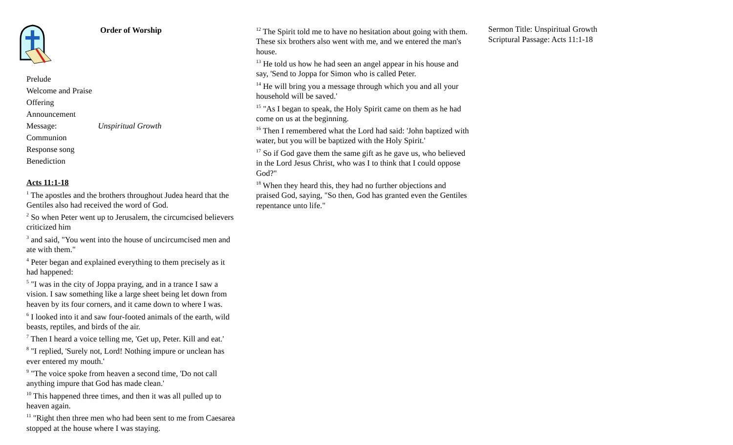Order of Worship
Prelude
Welcome and Praise
Offering
Announcement
Message: Unspiritual Growth
Communion
Response song
Benediction
Acts 11:1-18
<sup>1</sup> The apostles and the brothers throughout Judea heard that the Gentiles also had received the word of God.
<sup>2</sup> So when Peter went up to Jerusalem, the circumcised believers criticized him
<sup>3</sup> and said, "You went into the house of uncircumcised men and ate with them."
<sup>4</sup> Peter began and explained everything to them precisely as it had happened:
<sup>5</sup> "I was in the city of Joppa praying, and in a trance I saw a vision. I saw something like a large sheet being let down from heaven by its four corners, and it came down to where I was.
<sup>6</sup> I looked into it and saw four-footed animals of the earth, wild beasts, reptiles, and birds of the air.
<sup>7</sup> Then I heard a voice telling me, 'Get up, Peter. Kill and eat.'
<sup>8</sup> "I replied, 'Surely not, Lord! Nothing impure or unclean has ever entered my mouth.'
<sup>9</sup> "The voice spoke from heaven a second time, 'Do not call anything impure that God has made clean.'
<sup>10</sup> This happened three times, and then it was all pulled up to heaven again.
<sup>11</sup> "Right then three men who had been sent to me from Caesarea stopped at the house where I was staying.
<sup>12</sup> The Spirit told me to have no hesitation about going with them. These six brothers also went with me, and we entered the man's house.
<sup>13</sup> He told us how he had seen an angel appear in his house and say, 'Send to Joppa for Simon who is called Peter.
<sup>14</sup> He will bring you a message through which you and all your household will be saved.'
<sup>15</sup> "As I began to speak, the Holy Spirit came on them as he had come on us at the beginning.
<sup>16</sup> Then I remembered what the Lord had said: 'John baptized with water, but you will be baptized with the Holy Spirit.'
<sup>17</sup> So if God gave them the same gift as he gave us, who believed in the Lord Jesus Christ, who was I to think that I could oppose God?"
<sup>18</sup> When they heard this, they had no further objections and praised God, saying, "So then, God has granted even the Gentiles repentance unto life."
Sermon Title: Unspiritual Growth
Scriptural Passage: Acts 11:1-18